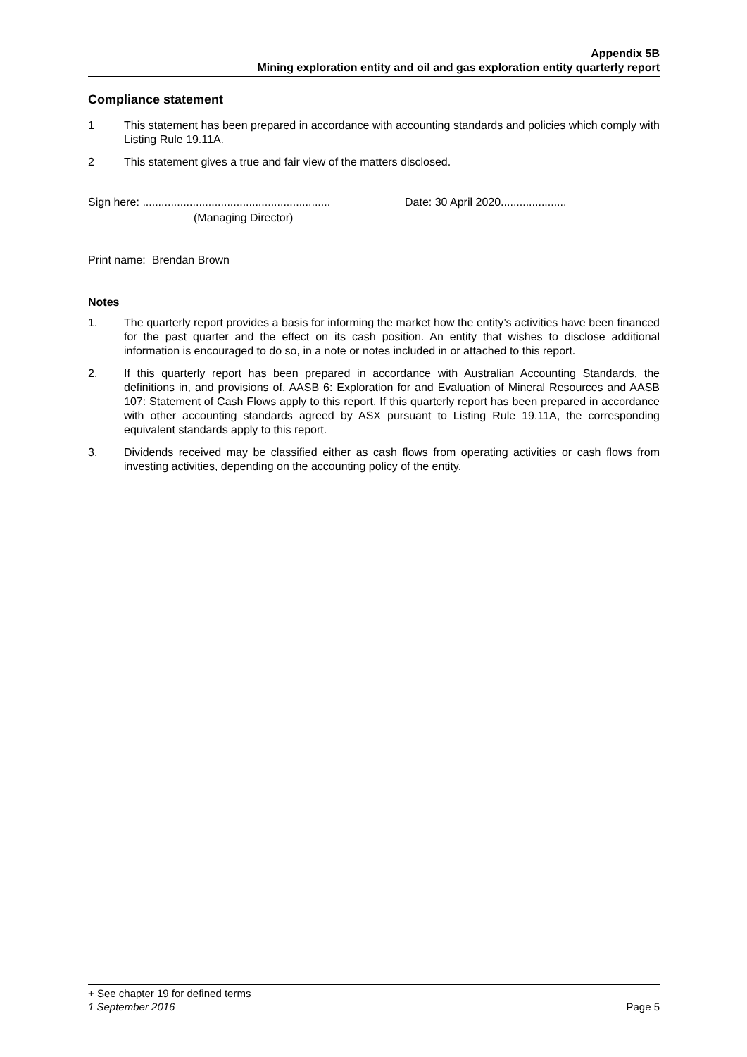Appendix 5B
Mining exploration entity and oil and gas exploration entity quarterly report
Compliance statement
1 This statement has been prepared in accordance with accounting standards and policies which comply with Listing Rule 19.11A.
2 This statement gives a true and fair view of the matters disclosed.
Sign here: ............................................................
(Managing Director)
Date: 30 April 2020.....................
Print name: Brendan Brown
Notes
1. The quarterly report provides a basis for informing the market how the entity’s activities have been financed for the past quarter and the effect on its cash position. An entity that wishes to disclose additional information is encouraged to do so, in a note or notes included in or attached to this report.
2. If this quarterly report has been prepared in accordance with Australian Accounting Standards, the definitions in, and provisions of, AASB 6: Exploration for and Evaluation of Mineral Resources and AASB 107: Statement of Cash Flows apply to this report. If this quarterly report has been prepared in accordance with other accounting standards agreed by ASX pursuant to Listing Rule 19.11A, the corresponding equivalent standards apply to this report.
3. Dividends received may be classified either as cash flows from operating activities or cash flows from investing activities, depending on the accounting policy of the entity.
+ See chapter 19 for defined terms
1 September 2016 Page 5